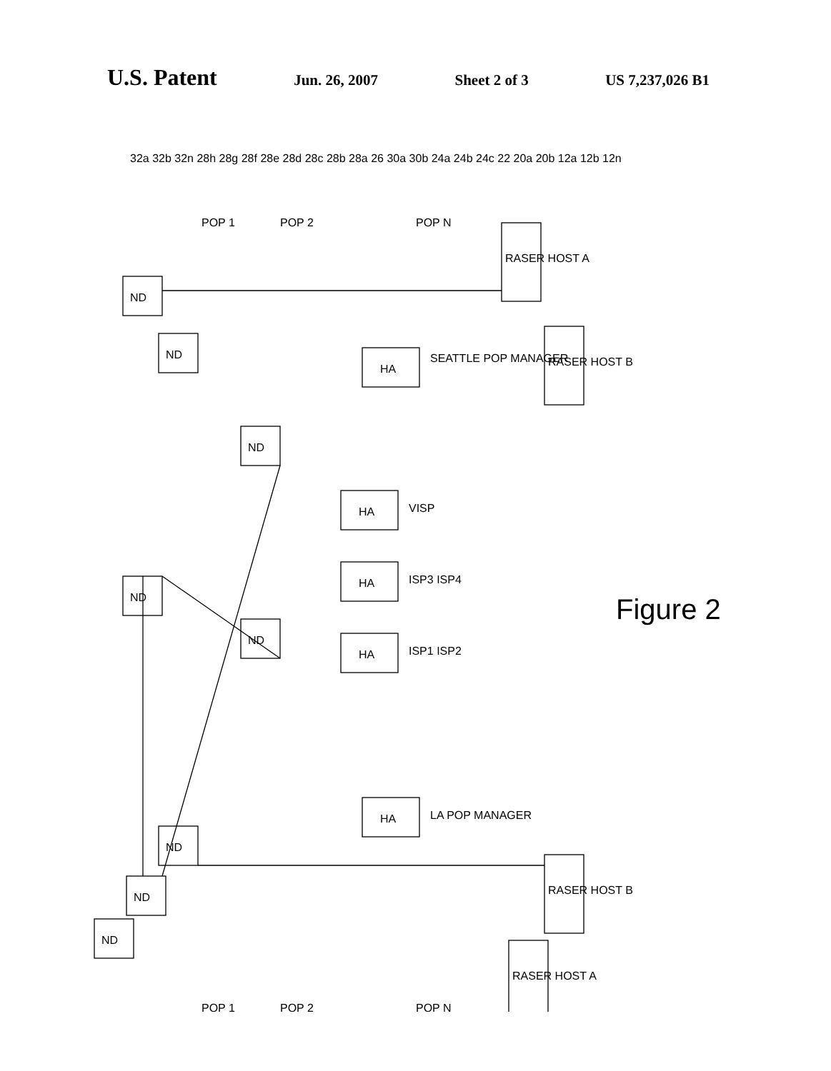U.S. Patent Jun. 26, 2007 Sheet 2 of 3 US 7,237,026 B1
ND
ND
ND
ND
ND
ND
ND
ND
HA
HA
HA
HA
HA
SEATTLE POP MANAGER
VISP
ISP3 ISP4
ISP1 ISP2
LA POP MANAGER
RASER HOST A
RASER HOST B
RASER HOST B
RASER HOST A
POP 1
POP 2
POP N
POP 1
POP 2
POP N
32a 32b 32n 28h 28g 28f 28e 28d 28c 28b 28a 26 30a 30b 24a 24b 24c 22 20a 20b 12a 12b 12n
Figure 2